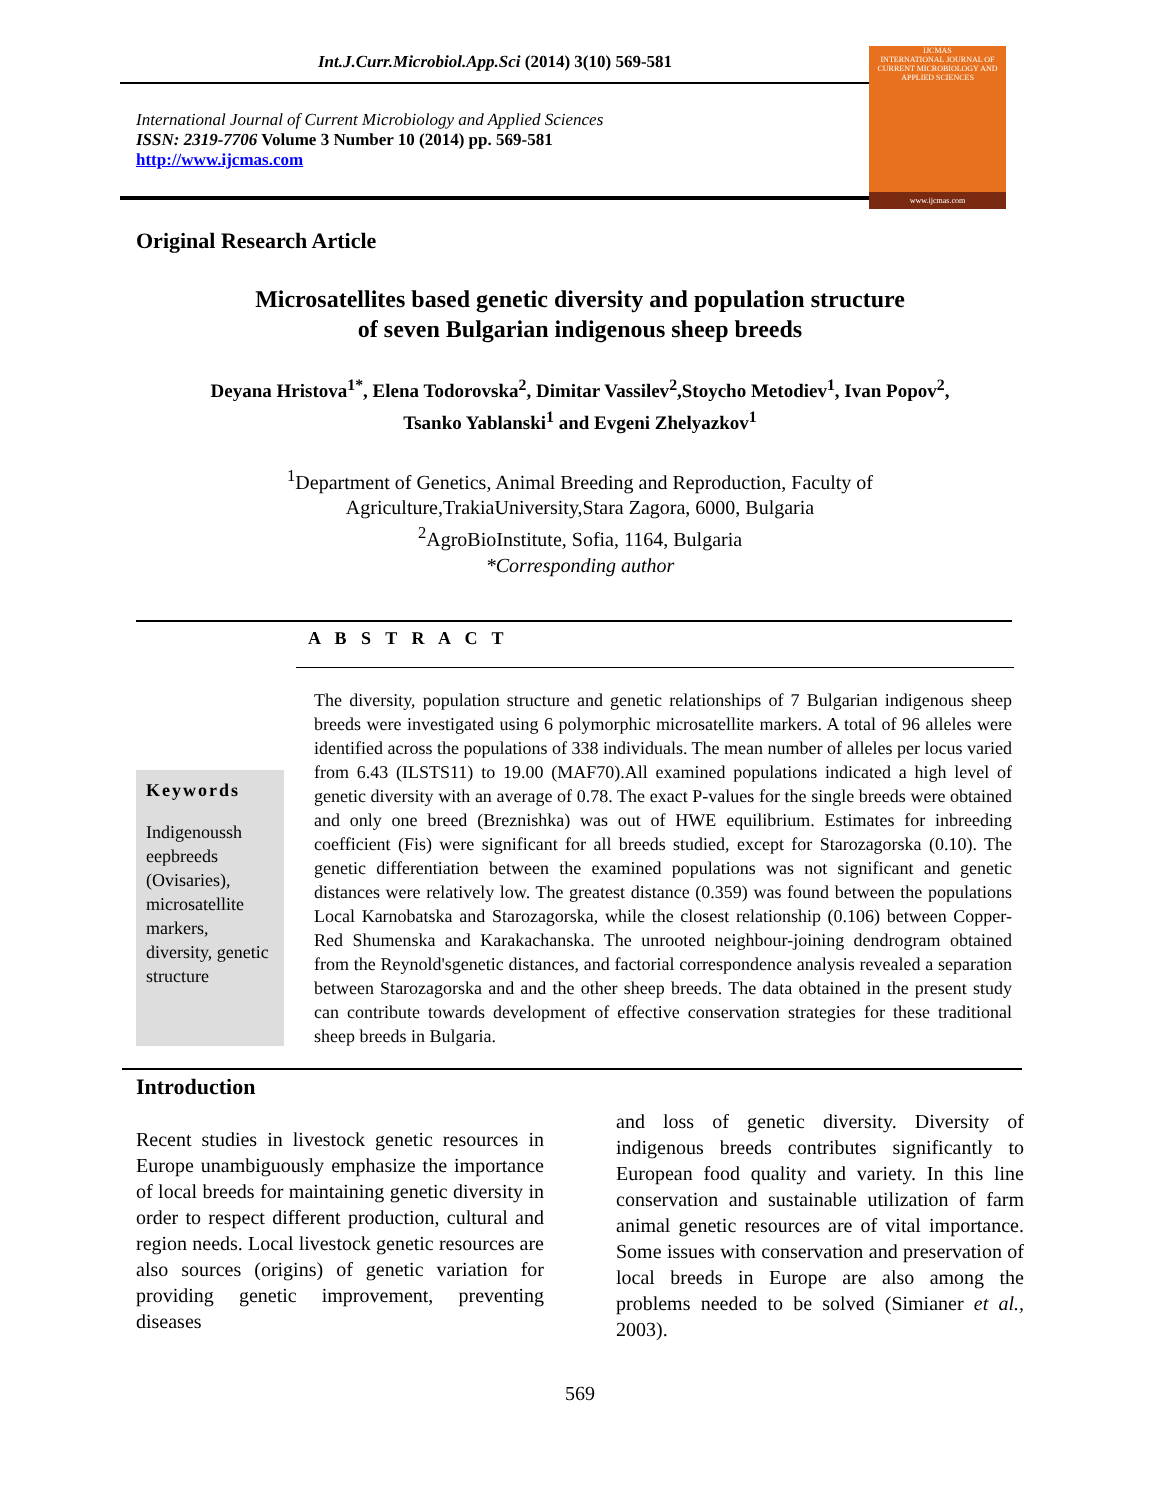Int.J.Curr.Microbiol.App.Sci (2014) 3(10) 569-581
International Journal of Current Microbiology and Applied Sciences
ISSN: 2319-7706 Volume 3 Number 10 (2014) pp. 569-581
http://www.ijcmas.com
IJCMAS
INTERNATIONAL JOURNAL OF CURRENT MICROBIOLOGY AND APPLIED SCIENCES
www.ijcmas.com
Original Research Article
Microsatellites based genetic diversity and population structure
of seven Bulgarian indigenous sheep breeds
Deyana Hristova<sup>1*</sup>, Elena Todorovska<sup>2</sup>, Dimitar Vassilev<sup>2</sup>,Stoycho Metodiev<sup>1</sup>, Ivan Popov<sup>2</sup>,
Tsanko Yablanski<sup>1</sup> and Evgeni Zhelyazkov<sup>1</sup>
<sup>1</sup> Department of Genetics, Animal Breeding and Reproduction, Faculty of
Agriculture,TrakiaUniversity,Stara Zagora, 6000, Bulgaria
<sup>2</sup> AgroBioInstitute, Sofia, 1164, Bulgaria
*Corresponding author
A B S T R A C T
Keywords
Indigenoussh eepbreeds (Ovisaries), microsatellite markers, diversity, genetic structure
The diversity, population structure and genetic relationships of 7 Bulgarian indigenous sheep breeds were investigated using 6 polymorphic microsatellite markers. A total of 96 alleles were identified across the populations of 338 individuals. The mean number of alleles per locus varied from 6.43 (ILSTS11) to 19.00 (MAF70).All examined populations indicated a high level of genetic diversity with an average of 0.78. The exact P-values for the single breeds were obtained and only one breed (Breznishka) was out of HWE equilibrium. Estimates for inbreeding coefficient (Fis) were significant for all breeds studied, except for Starozagorska (0.10). The genetic differentiation between the examined populations was not significant and genetic distances were relatively low. The greatest distance (0.359) was found between the populations Local Karnobatska and Starozagorska, while the closest relationship (0.106) between Copper-Red Shumenska and Karakachanska. The unrooted neighbour-joining dendrogram obtained from the Reynold'sgenetic distances, and factorial correspondence analysis revealed a separation between Starozagorska and and the other sheep breeds. The data obtained in the present study can contribute towards development of effective conservation strategies for these traditional sheep breeds in Bulgaria.
Introduction
Recent studies in livestock genetic resources in Europe unambiguously emphasize the importance of local breeds for maintaining genetic diversity in order to respect different production, cultural and region needs. Local livestock genetic resources are also sources (origins) of genetic variation for providing genetic improvement, preventing diseases
and loss of genetic diversity. Diversity of indigenous breeds contributes significantly to European food quality and variety. In this line conservation and sustainable utilization of farm animal genetic resources are of vital importance. Some issues with conservation and preservation of local breeds in Europe are also among the problems needed to be solved (Simianer et al., 2003).
569